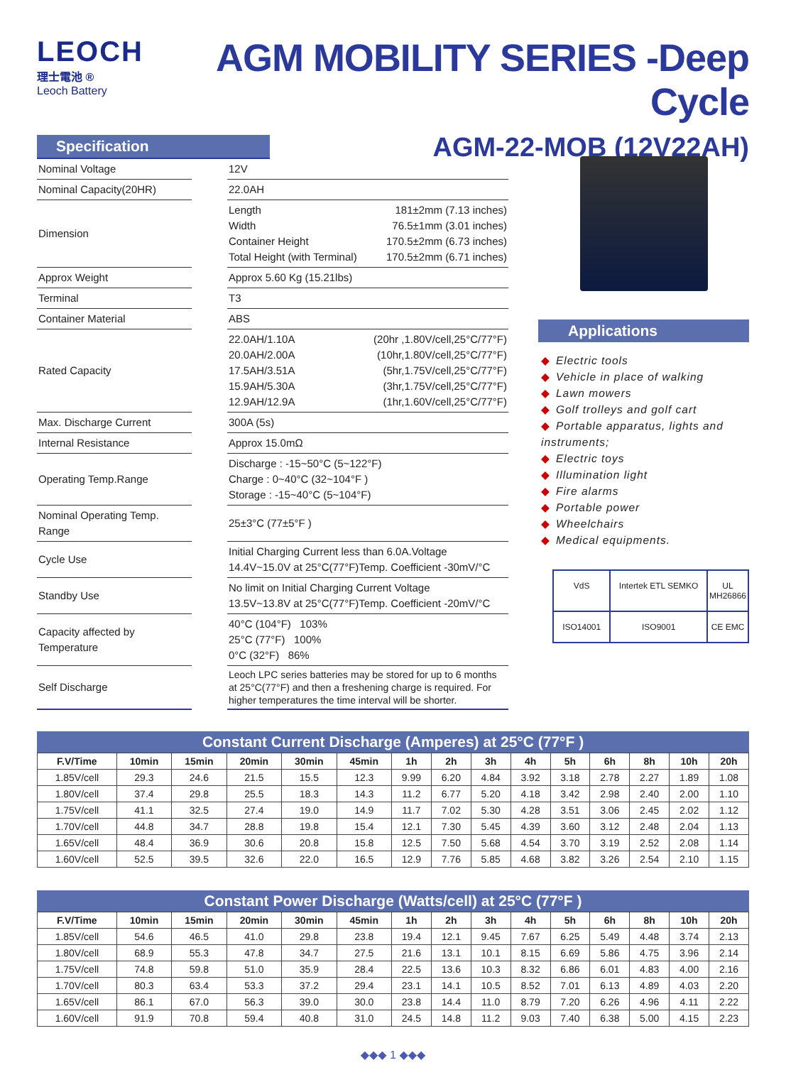LEOCH
理士電池 ®
Leoch Battery
AGM MOBILITY SERIES -Deep Cycle
AGM-22-MOB (12V22AH)
Specification
| Nominal Voltage | 12V |
| Nominal Capacity(20HR) | 22.0AH |
| Dimension | Length 181±2mm (7.13 inches) Width 76.5±1mm (3.01 inches) Container Height 170.5±2mm (6.73 inches) Total Height (with Terminal) 170.5±2mm (6.71 inches) |
| Approx Weight | Approx 5.60 Kg (15.21lbs) |
| Terminal | T3 |
| Container Material | ABS |
| Rated Capacity | 22.0AH/1.10A (20hr ,1.80V/cell,25°C/77°F) 20.0AH/2.00A (10hr,1.80V/cell,25°C/77°F) 17.5AH/3.51A (5hr,1.75V/cell,25°C/77°F) 15.9AH/5.30A (3hr,1.75V/cell,25°C/77°F) 12.9AH/12.9A (1hr,1.60V/cell,25°C/77°F) |
| Max. Discharge Current | 300A (5s) |
| Internal Resistance | Approx 15.0mΩ |
| Operating Temp.Range | Discharge : -15~50°C (5~122°F) Charge : 0~40°C (32~104°F ) Storage : -15~40°C (5~104°F) |
| Nominal Operating Temp. Range | 25±3°C (77±5°F ) |
| Cycle Use | Initial Charging Current less than 6.0A.Voltage 14.4V~15.0V at 25°C(77°F)Temp. Coefficient -30mV/°C |
| Standby Use | No limit on Initial Charging Current Voltage 13.5V~13.8V at 25°C(77°F)Temp. Coefficient -20mV/°C |
| Capacity affected by Temperature | 40°C (104°F) 103% 25°C (77°F) 100% 0°C (32°F) 86% |
| Self Discharge | Leoch LPC series batteries may be stored for up to 6 months at 25°C(77°F) and then a freshening charge is required. For higher temperatures the time interval will be shorter. |
Applications
◆ Electric tools
◆ Vehicle in place of walking
◆ Lawn mowers
◆ Golf trolleys and golf cart
◆ Portable apparatus, lights and instruments;
◆ Electric toys
◆ Illumination light
◆ Fire alarms
◆ Portable power
◆ Wheelchairs
◆ Medical equipments.
VdS
Intertek ETL SEMKO
UL MH26866
ISO14001
ISO9001
CE EMC
Constant Current Discharge (Amperes) at 25°C (77°F )
| F.V/Time | 10min | 15min | 20min | 30min | 45min | 1h | 2h | 3h | 4h | 5h | 6h | 8h | 10h | 20h |
| --- | --- | --- | --- | --- | --- | --- | --- | --- | --- | --- | --- | --- | --- | --- |
| 1.85V/cell | 29.3 | 24.6 | 21.5 | 15.5 | 12.3 | 9.99 | 6.20 | 4.84 | 3.92 | 3.18 | 2.78 | 2.27 | 1.89 | 1.08 |
| 1.80V/cell | 37.4 | 29.8 | 25.5 | 18.3 | 14.3 | 11.2 | 6.77 | 5.20 | 4.18 | 3.42 | 2.98 | 2.40 | 2.00 | 1.10 |
| 1.75V/cell | 41.1 | 32.5 | 27.4 | 19.0 | 14.9 | 11.7 | 7.02 | 5.30 | 4.28 | 3.51 | 3.06 | 2.45 | 2.02 | 1.12 |
| 1.70V/cell | 44.8 | 34.7 | 28.8 | 19.8 | 15.4 | 12.1 | 7.30 | 5.45 | 4.39 | 3.60 | 3.12 | 2.48 | 2.04 | 1.13 |
| 1.65V/cell | 48.4 | 36.9 | 30.6 | 20.8 | 15.8 | 12.5 | 7.50 | 5.68 | 4.54 | 3.70 | 3.19 | 2.52 | 2.08 | 1.14 |
| 1.60V/cell | 52.5 | 39.5 | 32.6 | 22.0 | 16.5 | 12.9 | 7.76 | 5.85 | 4.68 | 3.82 | 3.26 | 2.54 | 2.10 | 1.15 |
Constant Power Discharge (Watts/cell) at 25°C (77°F )
| F.V/Time | 10min | 15min | 20min | 30min | 45min | 1h | 2h | 3h | 4h | 5h | 6h | 8h | 10h | 20h |
| --- | --- | --- | --- | --- | --- | --- | --- | --- | --- | --- | --- | --- | --- | --- |
| 1.85V/cell | 54.6 | 46.5 | 41.0 | 29.8 | 23.8 | 19.4 | 12.1 | 9.45 | 7.67 | 6.25 | 5.49 | 4.48 | 3.74 | 2.13 |
| 1.80V/cell | 68.9 | 55.3 | 47.8 | 34.7 | 27.5 | 21.6 | 13.1 | 10.1 | 8.15 | 6.69 | 5.86 | 4.75 | 3.96 | 2.14 |
| 1.75V/cell | 74.8 | 59.8 | 51.0 | 35.9 | 28.4 | 22.5 | 13.6 | 10.3 | 8.32 | 6.86 | 6.01 | 4.83 | 4.00 | 2.16 |
| 1.70V/cell | 80.3 | 63.4 | 53.3 | 37.2 | 29.4 | 23.1 | 14.1 | 10.5 | 8.52 | 7.01 | 6.13 | 4.89 | 4.03 | 2.20 |
| 1.65V/cell | 86.1 | 67.0 | 56.3 | 39.0 | 30.0 | 23.8 | 14.4 | 11.0 | 8.79 | 7.20 | 6.26 | 4.96 | 4.11 | 2.22 |
| 1.60V/cell | 91.9 | 70.8 | 59.4 | 40.8 | 31.0 | 24.5 | 14.8 | 11.2 | 9.03 | 7.40 | 6.38 | 5.00 | 4.15 | 2.23 |
◆◆◆ 1 ◆◆◆